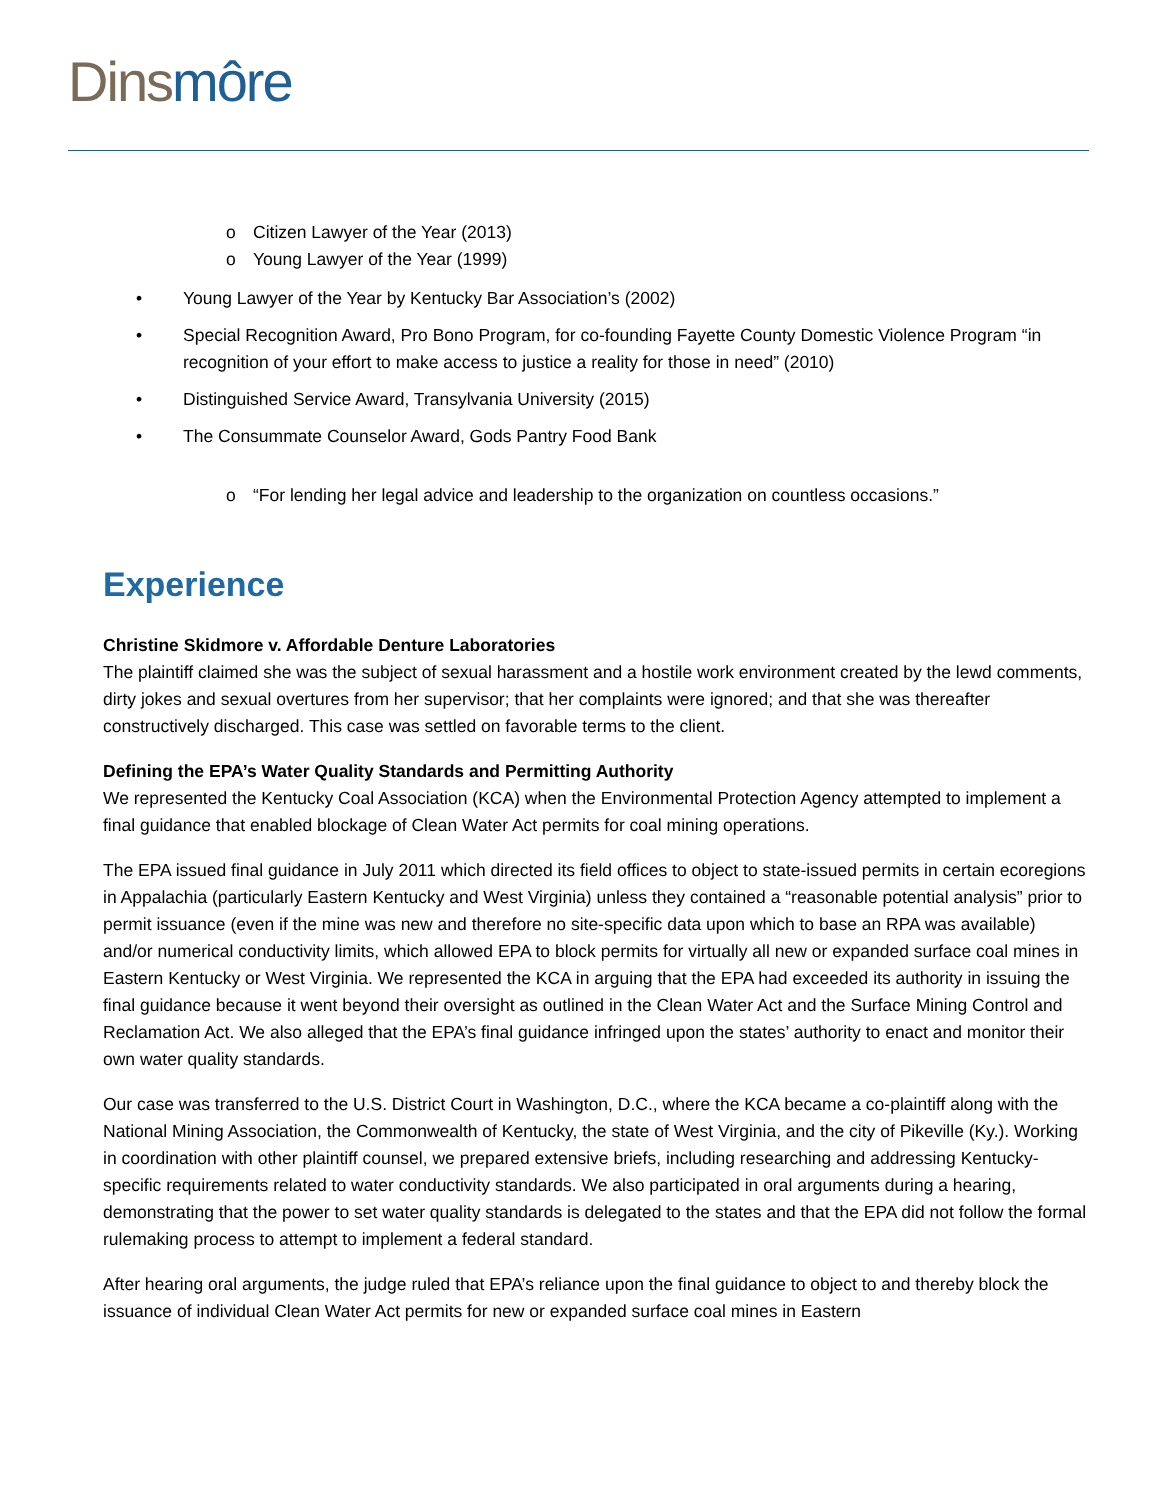Dins môre
o Citizen Lawyer of the Year (2013)
o Young Lawyer of the Year (1999)
• Young Lawyer of the Year by Kentucky Bar Association’s (2002)
• Special Recognition Award, Pro Bono Program, for co-founding Fayette County Domestic Violence Program “in recognition of your effort to make access to justice a reality for those in need” (2010)
• Distinguished Service Award, Transylvania University (2015)
• The Consummate Counselor Award, Gods Pantry Food Bank
o “For lending her legal advice and leadership to the organization on countless occasions.”
Experience
Christine Skidmore v. Affordable Denture Laboratories
The plaintiff claimed she was the subject of sexual harassment and a hostile work environment created by the lewd comments, dirty jokes and sexual overtures from her supervisor; that her complaints were ignored; and that she was thereafter constructively discharged. This case was settled on favorable terms to the client.
Defining the EPA’s Water Quality Standards and Permitting Authority
We represented the Kentucky Coal Association (KCA) when the Environmental Protection Agency attempted to implement a final guidance that enabled blockage of Clean Water Act permits for coal mining operations.
The EPA issued final guidance in July 2011 which directed its field offices to object to state-issued permits in certain ecoregions in Appalachia (particularly Eastern Kentucky and West Virginia) unless they contained a “reasonable potential analysis” prior to permit issuance (even if the mine was new and therefore no site-specific data upon which to base an RPA was available) and/or numerical conductivity limits, which allowed EPA to block permits for virtually all new or expanded surface coal mines in Eastern Kentucky or West Virginia. We represented the KCA in arguing that the EPA had exceeded its authority in issuing the final guidance because it went beyond their oversight as outlined in the Clean Water Act and the Surface Mining Control and Reclamation Act. We also alleged that the EPA’s final guidance infringed upon the states’ authority to enact and monitor their own water quality standards.
Our case was transferred to the U.S. District Court in Washington, D.C., where the KCA became a co-plaintiff along with the National Mining Association, the Commonwealth of Kentucky, the state of West Virginia, and the city of Pikeville (Ky.). Working in coordination with other plaintiff counsel, we prepared extensive briefs, including researching and addressing Kentucky-specific requirements related to water conductivity standards. We also participated in oral arguments during a hearing, demonstrating that the power to set water quality standards is delegated to the states and that the EPA did not follow the formal rulemaking process to attempt to implement a federal standard.
After hearing oral arguments, the judge ruled that EPA’s reliance upon the final guidance to object to and thereby block the issuance of individual Clean Water Act permits for new or expanded surface coal mines in Eastern